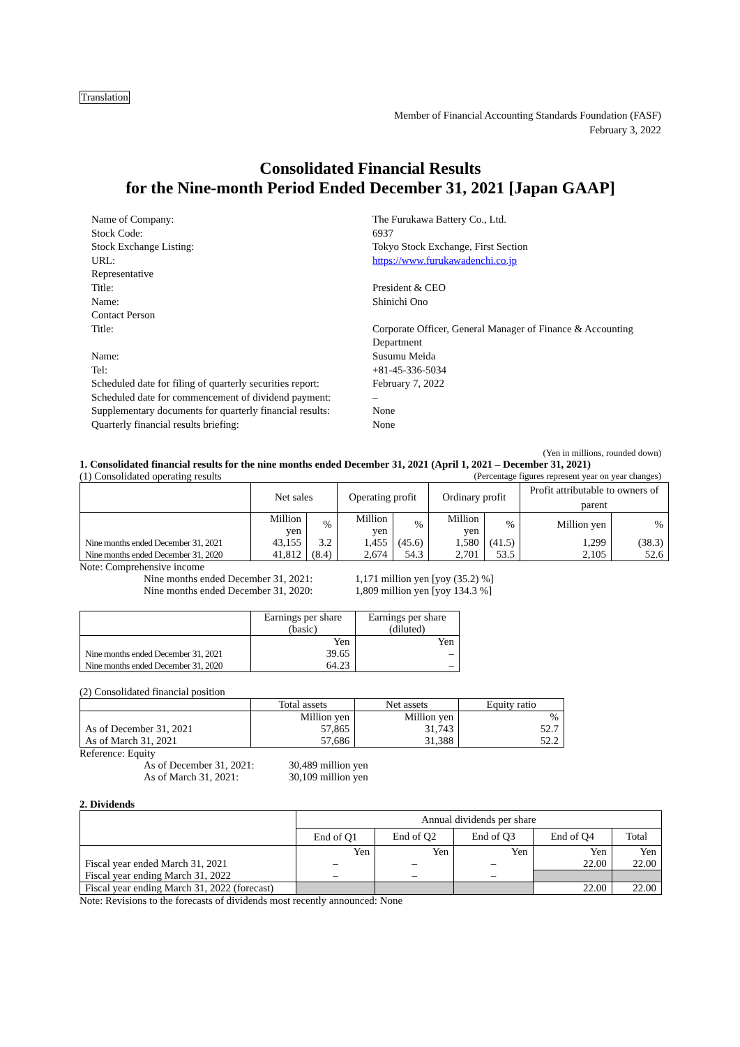Translation
Member of Financial Accounting Standards Foundation (FASF)
February 3, 2022
Consolidated Financial Results
for the Nine-month Period Ended December 31, 2021 [Japan GAAP]
Name of Company:
The Furukawa Battery Co., Ltd.
Stock Code:
6937
Stock Exchange Listing:
Tokyo Stock Exchange, First Section
URL:
https://www.furukawadenchi.co.jp
Representative
Title:
President & CEO
Name:
Shinichi Ono
Contact Person
Title:
Corporate Officer, General Manager of Finance & Accounting Department
Name:
Susumu Meida
Tel:
+81-45-336-5034
Scheduled date for filing of quarterly securities report:
February 7, 2022
Scheduled date for commencement of dividend payment:
–
Supplementary documents for quarterly financial results:
None
Quarterly financial results briefing:
None
(Yen in millions, rounded down)
1. Consolidated financial results for the nine months ended December 31, 2021 (April 1, 2021 – December 31, 2021)
(1) Consolidated operating results (Percentage figures represent year on year changes)
| | Net sales | | Operating profit | | Ordinary profit | | Profit attributable to owners of parent | |
| --- | --- | --- | --- | --- | --- | --- | --- | --- |
| | Million yen | % | Million yen | % | Million yen | % | Million yen | % |
| Nine months ended December 31, 2021 | 43,155 | 3.2 | 1,455 | (45.6) | 1,580 | (41.5) | 1,299 | (38.3) |
| Nine months ended December 31, 2020 | 41,812 | (8.4) | 2,674 | 54.3 | 2,701 | 53.5 | 2,105 | 52.6 |
Note: Comprehensive income
Nine months ended December 31, 2021:
1,171 million yen [yoy (35.2) %]
Nine months ended December 31, 2020:
1,809 million yen [yoy 134.3 %]
| | Earnings per share (basic) | Earnings per share (diluted) |
| --- | --- | --- |
| | Yen | Yen |
| Nine months ended December 31, 2021 | 39.65 | – |
| Nine months ended December 31, 2020 | 64.23 | – |
(2) Consolidated financial position
| | Total assets | Net assets | Equity ratio |
| --- | --- | --- | --- |
| | Million yen | Million yen | % |
| As of December 31, 2021 | 57,865 | 31,743 | 52.7 |
| As of March 31, 2021 | 57,686 | 31,388 | 52.2 |
Reference: Equity
As of December 31, 2021:
30,489 million yen
As of March 31, 2021:
30,109 million yen
2. Dividends
| | Annual dividends per share | | | | |
| --- | --- | --- | --- | --- | --- |
| | End of Q1 | End of Q2 | End of Q3 | End of Q4 | Total |
| | Yen | Yen | Yen | Yen | Yen |
| Fiscal year ended March 31, 2021 | – | – | – | 22.00 | 22.00 |
| Fiscal year ending March 31, 2022 | – | – | – | | |
| Fiscal year ending March 31, 2022 (forecast) | | | | 22.00 | 22.00 |
Note: Revisions to the forecasts of dividends most recently announced: None